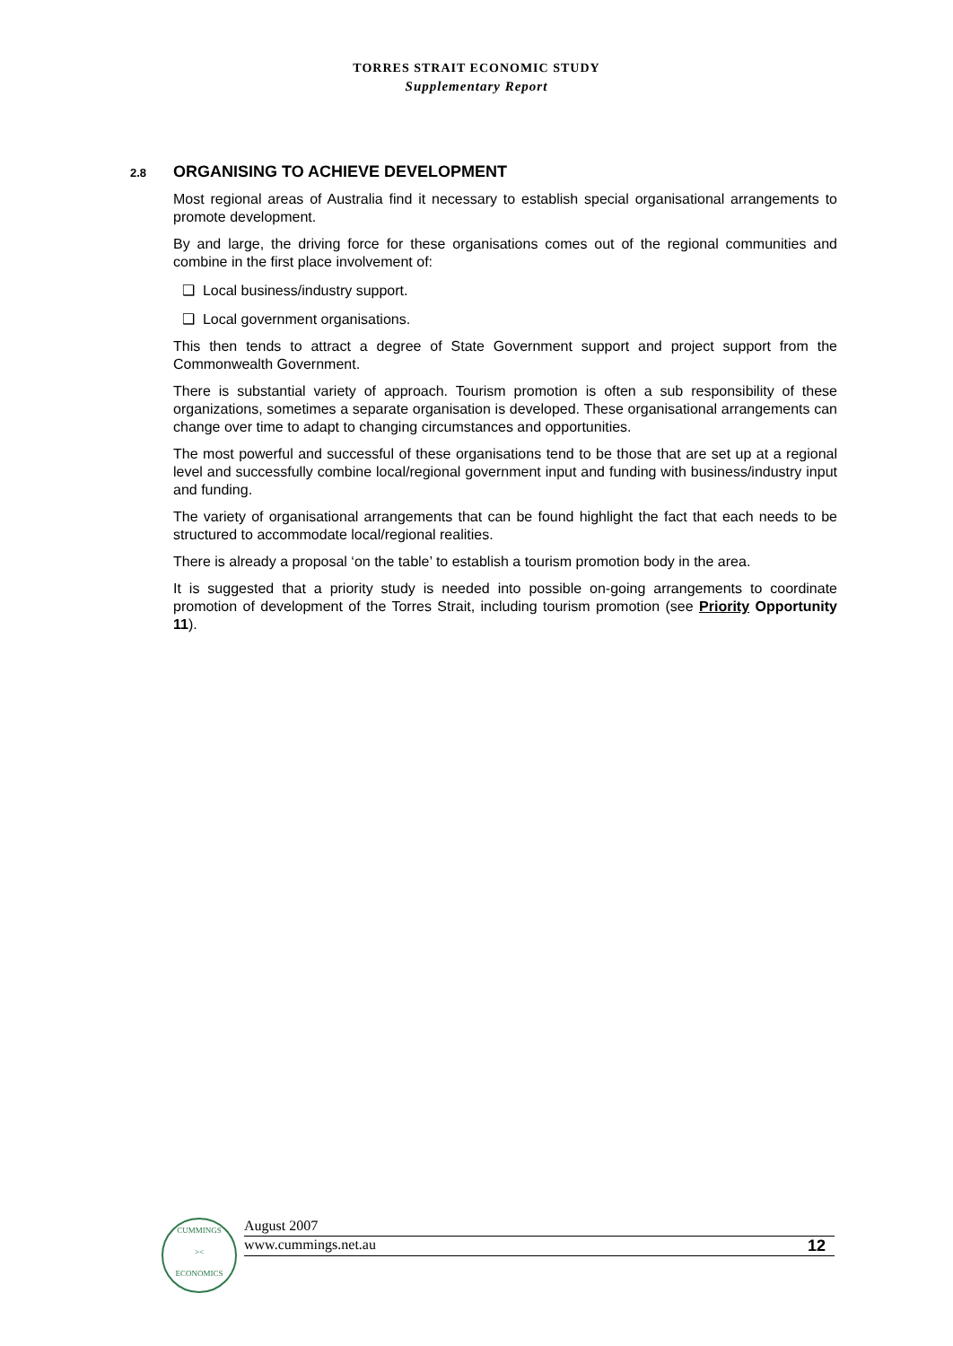TORRES STRAIT ECONOMIC STUDY
Supplementary Report
2.8 ORGANISING TO ACHIEVE DEVELOPMENT
Most regional areas of Australia find it necessary to establish special organisational arrangements to promote development.
By and large, the driving force for these organisations comes out of the regional communities and combine in the first place involvement of:
❑ Local business/industry support.
❑ Local government organisations.
This then tends to attract a degree of State Government support and project support from the Commonwealth Government.
There is substantial variety of approach. Tourism promotion is often a sub responsibility of these organizations, sometimes a separate organisation is developed. These organisational arrangements can change over time to adapt to changing circumstances and opportunities.
The most powerful and successful of these organisations tend to be those that are set up at a regional level and successfully combine local/regional government input and funding with business/industry input and funding.
The variety of organisational arrangements that can be found highlight the fact that each needs to be structured to accommodate local/regional realities.
There is already a proposal ‘on the table’ to establish a tourism promotion body in the area.
It is suggested that a priority study is needed into possible on-going arrangements to coordinate promotion of development of the Torres Strait, including tourism promotion (see Priority Opportunity 11).
CUMMINGS
><
ECONOMICS
August 2007
www.cummings.net.au 12